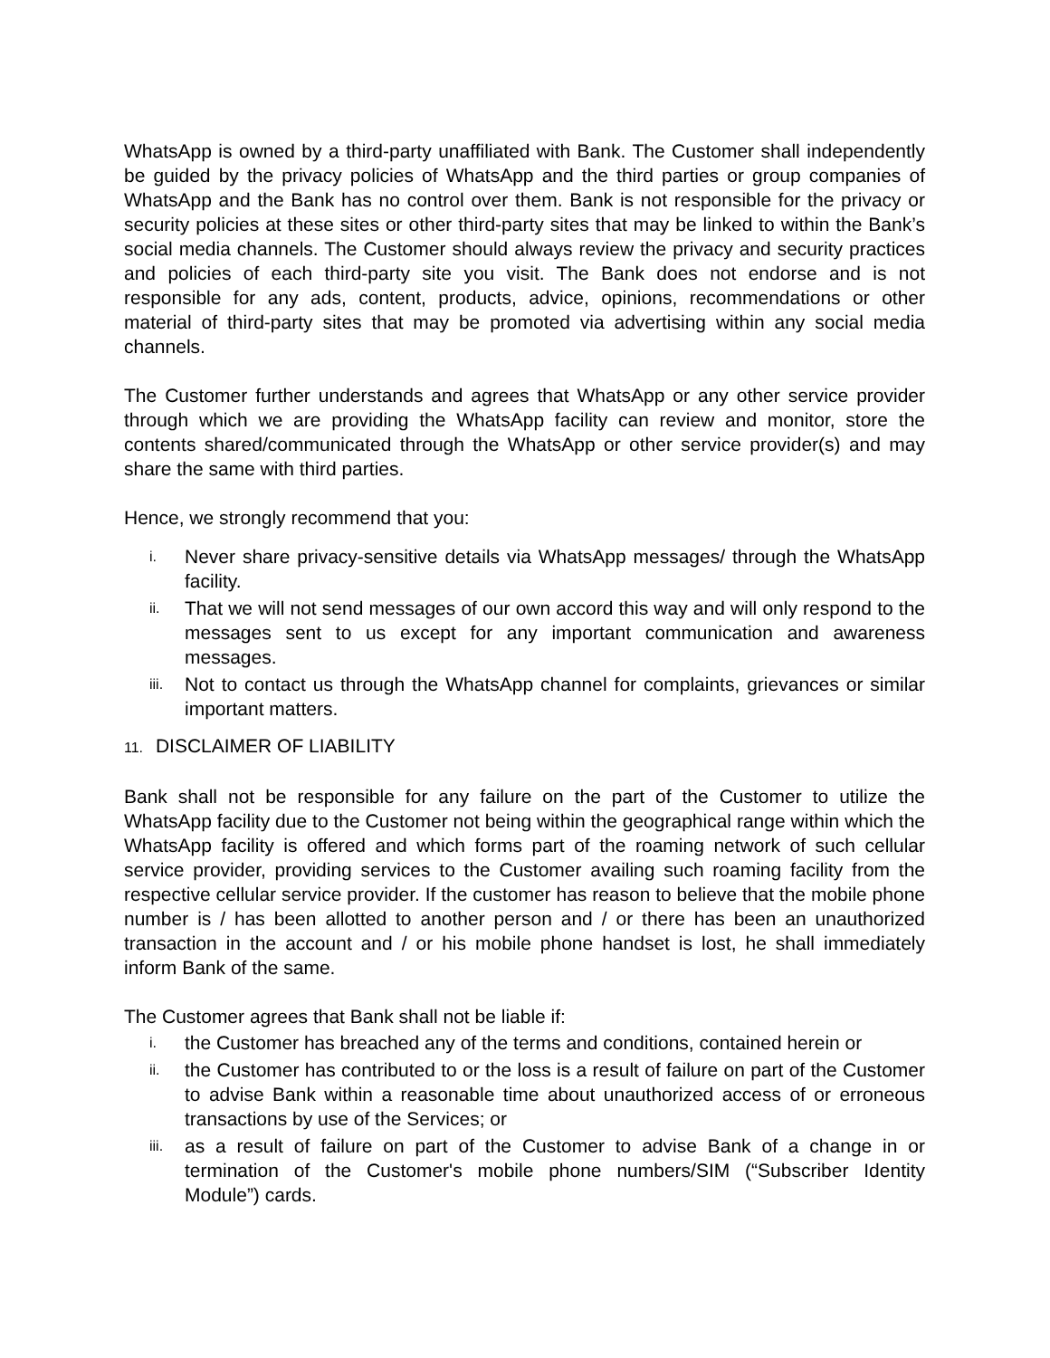WhatsApp is owned by a third-party unaffiliated with Bank. The Customer shall independently be guided by the privacy policies of WhatsApp and the third parties or group companies of WhatsApp and the Bank has no control over them. Bank is not responsible for the privacy or security policies at these sites or other third-party sites that may be linked to within the Bank’s social media channels. The Customer should always review the privacy and security practices and policies of each third-party site you visit. The Bank does not endorse and is not responsible for any ads, content, products, advice, opinions, recommendations or other material of third-party sites that may be promoted via advertising within any social media channels.
The Customer further understands and agrees that WhatsApp or any other service provider through which we are providing the WhatsApp facility can review and monitor, store the contents shared/communicated through the WhatsApp or other service provider(s) and may share the same with third parties.
Hence, we strongly recommend that you:
i.
Never share privacy-sensitive details via WhatsApp messages/ through the WhatsApp facility.
ii.
That we will not send messages of our own accord this way and will only respond to the messages sent to us except for any important communication and awareness messages.
iii.
Not to contact us through the WhatsApp channel for complaints, grievances or similar important matters.
11. DISCLAIMER OF LIABILITY
Bank shall not be responsible for any failure on the part of the Customer to utilize the WhatsApp facility due to the Customer not being within the geographical range within which the WhatsApp facility is offered and which forms part of the roaming network of such cellular service provider, providing services to the Customer availing such roaming facility from the respective cellular service provider. If the customer has reason to believe that the mobile phone number is / has been allotted to another person and / or there has been an unauthorized transaction in the account and / or his mobile phone handset is lost, he shall immediately inform Bank of the same.
The Customer agrees that Bank shall not be liable if:
i.
the Customer has breached any of the terms and conditions, contained herein or
ii.
the Customer has contributed to or the loss is a result of failure on part of the Customer to advise Bank within a reasonable time about unauthorized access of or erroneous transactions by use of the Services; or
iii.
as a result of failure on part of the Customer to advise Bank of a change in or termination of the Customer's mobile phone numbers/SIM (“Subscriber Identity Module”) cards.